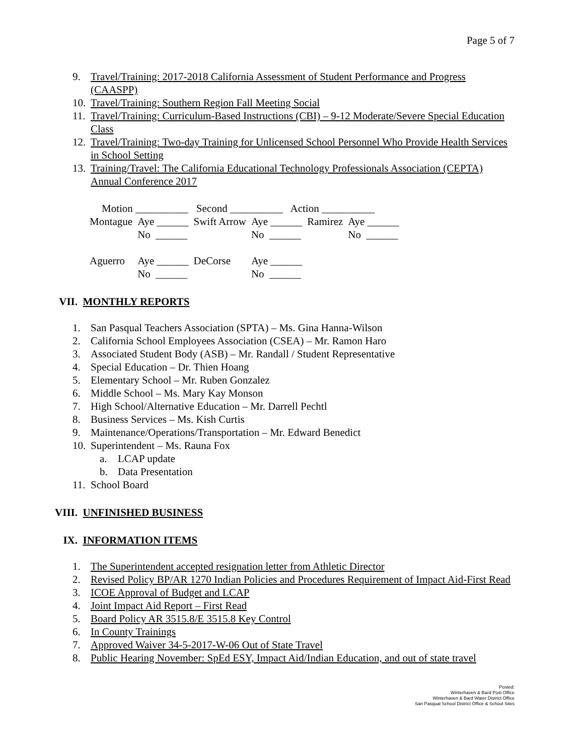Page 5 of 7
9. Travel/Training: 2017-2018 California Assessment of Student Performance and Progress (CAASPP)
10. Travel/Training: Southern Region Fall Meeting Social
11. Travel/Training: Curriculum-Based Instructions (CBI) – 9-12 Moderate/Severe Special Education Class
12. Travel/Training: Two-day Training for Unlicensed School Personnel Who Provide Health Services in School Setting
13. Training/Travel: The California Educational Technology Professionals Association (CEPTA) Annual Conference 2017
| Motion __________ Second __________ Action __________ | | | | | |
| Montague | Aye ______ No ______ | Swift Arrow | Aye ______ No ______ | Ramirez | Aye ______ No ______ |
| Aguerro | Aye ______ No ______ | DeCorse | Aye ______ No ______ | | |
VII. MONTHLY REPORTS
1. San Pasqual Teachers Association (SPTA) – Ms. Gina Hanna-Wilson
2. California School Employees Association (CSEA) – Mr. Ramon Haro
3. Associated Student Body (ASB) – Mr. Randall / Student Representative
4. Special Education – Dr. Thien Hoang
5. Elementary School – Mr. Ruben Gonzalez
6. Middle School – Ms. Mary Kay Monson
7. High School/Alternative Education – Mr. Darrell Pechtl
8. Business Services – Ms. Kish Curtis
9. Maintenance/Operations/Transportation – Mr. Edward Benedict
10. Superintendent – Ms. Rauna Fox
a. LCAP update
b. Data Presentation
11. School Board
VIII. UNFINISHED BUSINESS
IX. INFORMATION ITEMS
1. The Superintendent accepted resignation letter from Athletic Director
2. Revised Policy BP/AR 1270 Indian Policies and Procedures Requirement of Impact Aid-First Read
3. ICOE Approval of Budget and LCAP
4. Joint Impact Aid Report – First Read
5. Board Policy AR 3515.8/E 3515.8 Key Control
6. In County Trainings
7. Approved Waiver 34-5-2017-W-06 Out of State Travel
8. Public Hearing November: SpEd ESY, Impact Aid/Indian Education, and out of state travel
Posted:
Winterhaven & Bard Post Office
Winterhaven & Bard Water District Office
San Pasqual School District Office & School Sites